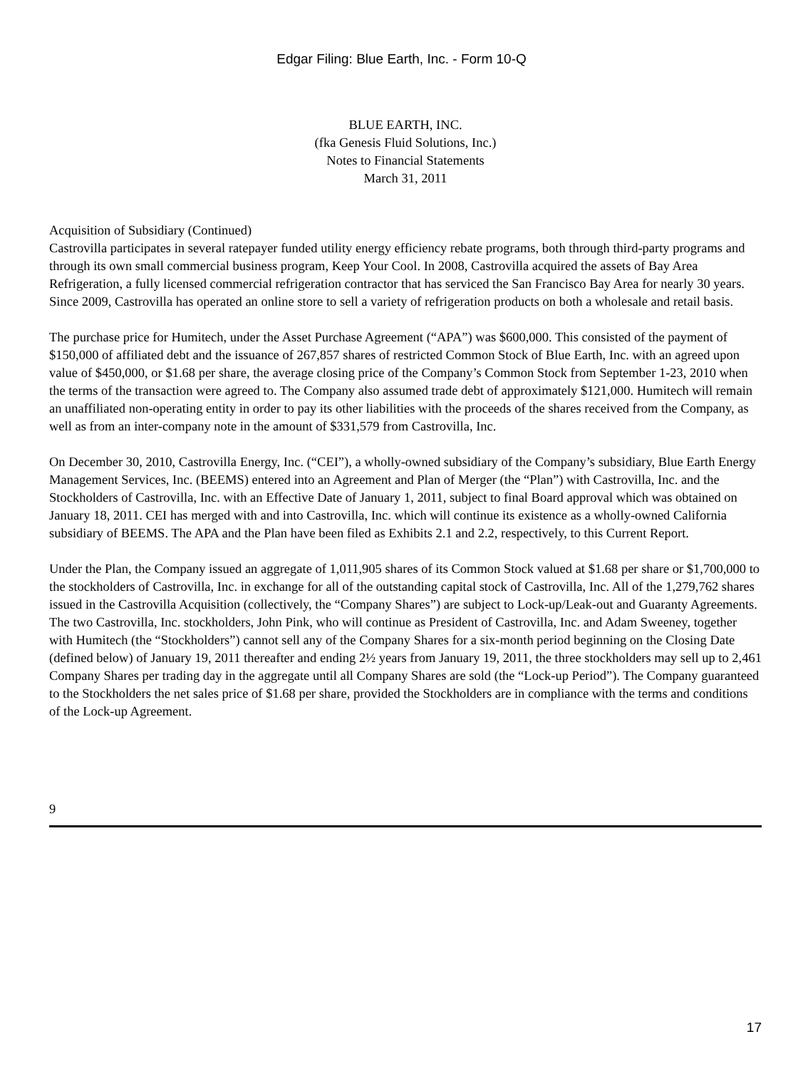Edgar Filing: Blue Earth, Inc. - Form 10-Q
BLUE EARTH, INC.
(fka Genesis Fluid Solutions, Inc.)
Notes to Financial Statements
March 31, 2011
Acquisition of Subsidiary (Continued)
Castrovilla participates in several ratepayer funded utility energy efficiency rebate programs, both through third-party programs and through its own small commercial business program, Keep Your Cool. In 2008, Castrovilla acquired the assets of Bay Area Refrigeration, a fully licensed commercial refrigeration contractor that has serviced the San Francisco Bay Area for nearly 30 years. Since 2009, Castrovilla has operated an online store to sell a variety of refrigeration products on both a wholesale and retail basis.
The purchase price for Humitech, under the Asset Purchase Agreement (“APA”) was $600,000. This consisted of the payment of $150,000 of affiliated debt and the issuance of 267,857 shares of restricted Common Stock of Blue Earth, Inc. with an agreed upon value of $450,000, or $1.68 per share, the average closing price of the Company’s Common Stock from September 1-23, 2010 when the terms of the transaction were agreed to. The Company also assumed trade debt of approximately $121,000. Humitech will remain an unaffiliated non-operating entity in order to pay its other liabilities with the proceeds of the shares received from the Company, as well as from an inter-company note in the amount of $331,579 from Castrovilla, Inc.
On December 30, 2010, Castrovilla Energy, Inc. (“CEI”), a wholly-owned subsidiary of the Company’s subsidiary, Blue Earth Energy Management Services, Inc. (BEEMS) entered into an Agreement and Plan of Merger (the “Plan”) with Castrovilla, Inc. and the Stockholders of Castrovilla, Inc. with an Effective Date of January 1, 2011, subject to final Board approval which was obtained on January 18, 2011. CEI has merged with and into Castrovilla, Inc. which will continue its existence as a wholly-owned California subsidiary of BEEMS. The APA and the Plan have been filed as Exhibits 2.1 and 2.2, respectively, to this Current Report.
Under the Plan, the Company issued an aggregate of 1,011,905 shares of its Common Stock valued at $1.68 per share or $1,700,000 to the stockholders of Castrovilla, Inc. in exchange for all of the outstanding capital stock of Castrovilla, Inc. All of the 1,279,762 shares issued in the Castrovilla Acquisition (collectively, the “Company Shares”) are subject to Lock-up/Leak-out and Guaranty Agreements. The two Castrovilla, Inc. stockholders, John Pink, who will continue as President of Castrovilla, Inc. and Adam Sweeney, together with Humitech (the “Stockholders”) cannot sell any of the Company Shares for a six-month period beginning on the Closing Date (defined below) of January 19, 2011 thereafter and ending 2½ years from January 19, 2011, the three stockholders may sell up to 2,461 Company Shares per trading day in the aggregate until all Company Shares are sold (the “Lock-up Period”). The Company guaranteed to the Stockholders the net sales price of $1.68 per share, provided the Stockholders are in compliance with the terms and conditions of the Lock-up Agreement.
9
17